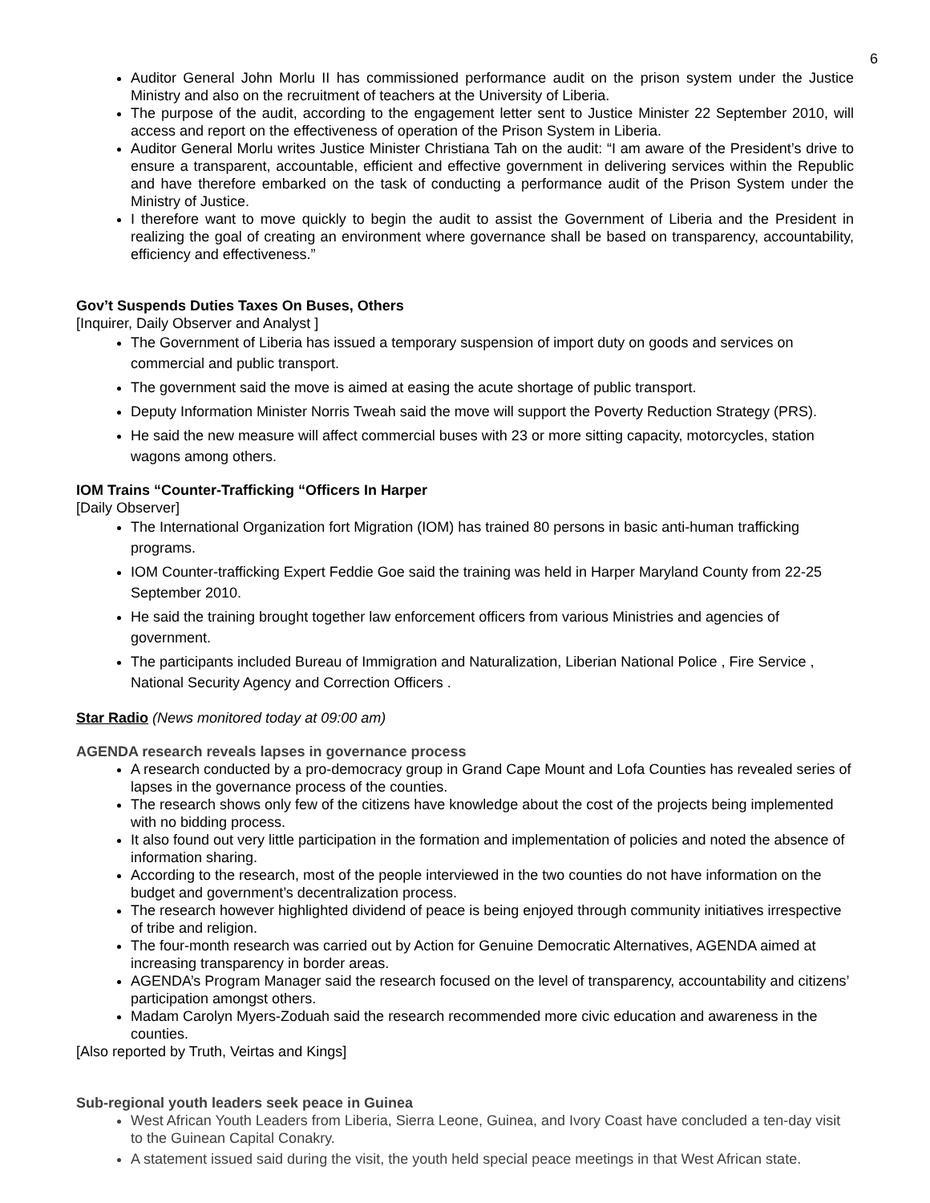6
Auditor General John Morlu II has commissioned performance audit on the prison system under the Justice Ministry and also on the recruitment of teachers at the University of Liberia.
The purpose of the audit, according to the engagement letter sent to Justice Minister 22 September 2010, will access and report on the effectiveness of operation of the Prison System in Liberia.
Auditor General Morlu writes Justice Minister Christiana Tah on the audit: “I am aware of the President’s drive to ensure a transparent, accountable, efficient and effective government in delivering services within the Republic and have therefore embarked on the task of conducting a performance audit of the Prison System under the Ministry of Justice.
I therefore want to move quickly to begin the audit to assist the Government of Liberia and the President in realizing the goal of creating an environment where governance shall be based on transparency, accountability, efficiency and effectiveness.”
Gov’t Suspends Duties Taxes On Buses, Others
[Inquirer, Daily Observer and Analyst ]
The Government of Liberia has issued a temporary suspension of import duty on goods and services on commercial and public transport.
The government said the move is aimed at easing the acute shortage of public transport.
Deputy Information Minister Norris Tweah said the move will support the Poverty Reduction Strategy (PRS).
He said the new measure will affect commercial buses with 23 or more sitting capacity, motorcycles, station wagons among others.
IOM Trains “Counter-Trafficking “Officers In Harper
[Daily Observer]
The International Organization fort Migration (IOM) has trained 80 persons in basic anti-human trafficking programs.
IOM Counter-trafficking Expert Feddie Goe said the training was held in Harper Maryland County from 22-25 September 2010.
He said the training brought together law enforcement officers from various Ministries and agencies of government.
The participants included Bureau of Immigration and Naturalization, Liberian National Police , Fire Service , National Security Agency and Correction Officers .
Star Radio (News monitored today at 09:00 am)
AGENDA research reveals lapses in governance process
A research conducted by a pro-democracy group in Grand Cape Mount and Lofa Counties has revealed series of lapses in the governance process of the counties.
The research shows only few of the citizens have knowledge about the cost of the projects being implemented with no bidding process.
It also found out very little participation in the formation and implementation of policies and noted the absence of information sharing.
According to the research, most of the people interviewed in the two counties do not have information on the budget and government’s decentralization process.
The research however highlighted dividend of peace is being enjoyed through community initiatives irrespective of tribe and religion.
The four-month research was carried out by Action for Genuine Democratic Alternatives, AGENDA aimed at increasing transparency in border areas.
AGENDA’s Program Manager said the research focused on the level of transparency, accountability and citizens’ participation amongst others.
Madam Carolyn Myers-Zoduah said the research recommended more civic education and awareness in the counties.
[Also reported by Truth, Veirtas and Kings]
Sub-regional youth leaders seek peace in Guinea
West African Youth Leaders from Liberia, Sierra Leone, Guinea, and Ivory Coast have concluded a ten-day visit to the Guinean Capital Conakry.
A statement issued said during the visit, the youth held special peace meetings in that West African state.